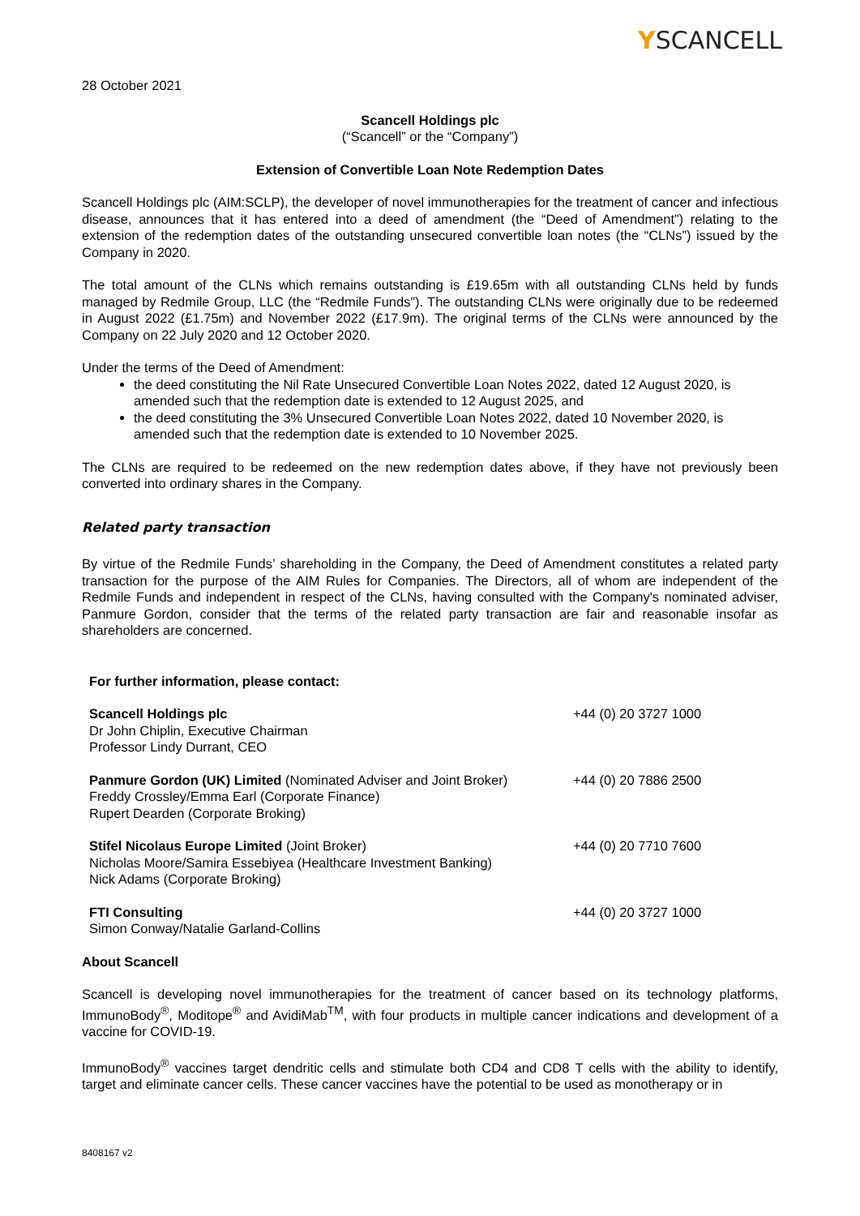YSCANCELL
28 October 2021
Scancell Holdings plc
(“Scancell” or the “Company”)
Extension of Convertible Loan Note Redemption Dates
Scancell Holdings plc (AIM:SCLP), the developer of novel immunotherapies for the treatment of cancer and infectious disease, announces that it has entered into a deed of amendment (the “Deed of Amendment”) relating to the extension of the redemption dates of the outstanding unsecured convertible loan notes (the “CLNs”) issued by the Company in 2020.
The total amount of the CLNs which remains outstanding is £19.65m with all outstanding CLNs held by funds managed by Redmile Group, LLC (the “Redmile Funds”). The outstanding CLNs were originally due to be redeemed in August 2022 (£1.75m) and November 2022 (£17.9m). The original terms of the CLNs were announced by the Company on 22 July 2020 and 12 October 2020.
Under the terms of the Deed of Amendment:
the deed constituting the Nil Rate Unsecured Convertible Loan Notes 2022, dated 12 August 2020, is amended such that the redemption date is extended to 12 August 2025, and
the deed constituting the 3% Unsecured Convertible Loan Notes 2022, dated 10 November 2020, is amended such that the redemption date is extended to 10 November 2025.
The CLNs are required to be redeemed on the new redemption dates above, if they have not previously been converted into ordinary shares in the Company.
Related party transaction
By virtue of the Redmile Funds’ shareholding in the Company, the Deed of Amendment constitutes a related party transaction for the purpose of the AIM Rules for Companies. The Directors, all of whom are independent of the Redmile Funds and independent in respect of the CLNs, having consulted with the Company's nominated adviser, Panmure Gordon, consider that the terms of the related party transaction are fair and reasonable insofar as shareholders are concerned.
| For further information, please contact: | |
| Scancell Holdings plc Dr John Chiplin, Executive Chairman Professor Lindy Durrant, CEO | +44 (0) 20 3727 1000 |
| Panmure Gordon (UK) Limited (Nominated Adviser and Joint Broker) Freddy Crossley/Emma Earl (Corporate Finance) Rupert Dearden (Corporate Broking) | +44 (0) 20 7886 2500 |
| Stifel Nicolaus Europe Limited (Joint Broker) Nicholas Moore/Samira Essebiyea (Healthcare Investment Banking) Nick Adams (Corporate Broking) | +44 (0) 20 7710 7600 |
| FTI Consulting Simon Conway/Natalie Garland-Collins | +44 (0) 20 3727 1000 |
About Scancell
Scancell is developing novel immunotherapies for the treatment of cancer based on its technology platforms, ImmunoBody<sup>®</sup>, Moditope<sup>®</sup> and AvidiMab<sup>TM</sup>, with four products in multiple cancer indications and development of a vaccine for COVID-19.
ImmunoBody<sup>®</sup> vaccines target dendritic cells and stimulate both CD4 and CD8 T cells with the ability to identify, target and eliminate cancer cells. These cancer vaccines have the potential to be used as monotherapy or in
8408167 v2